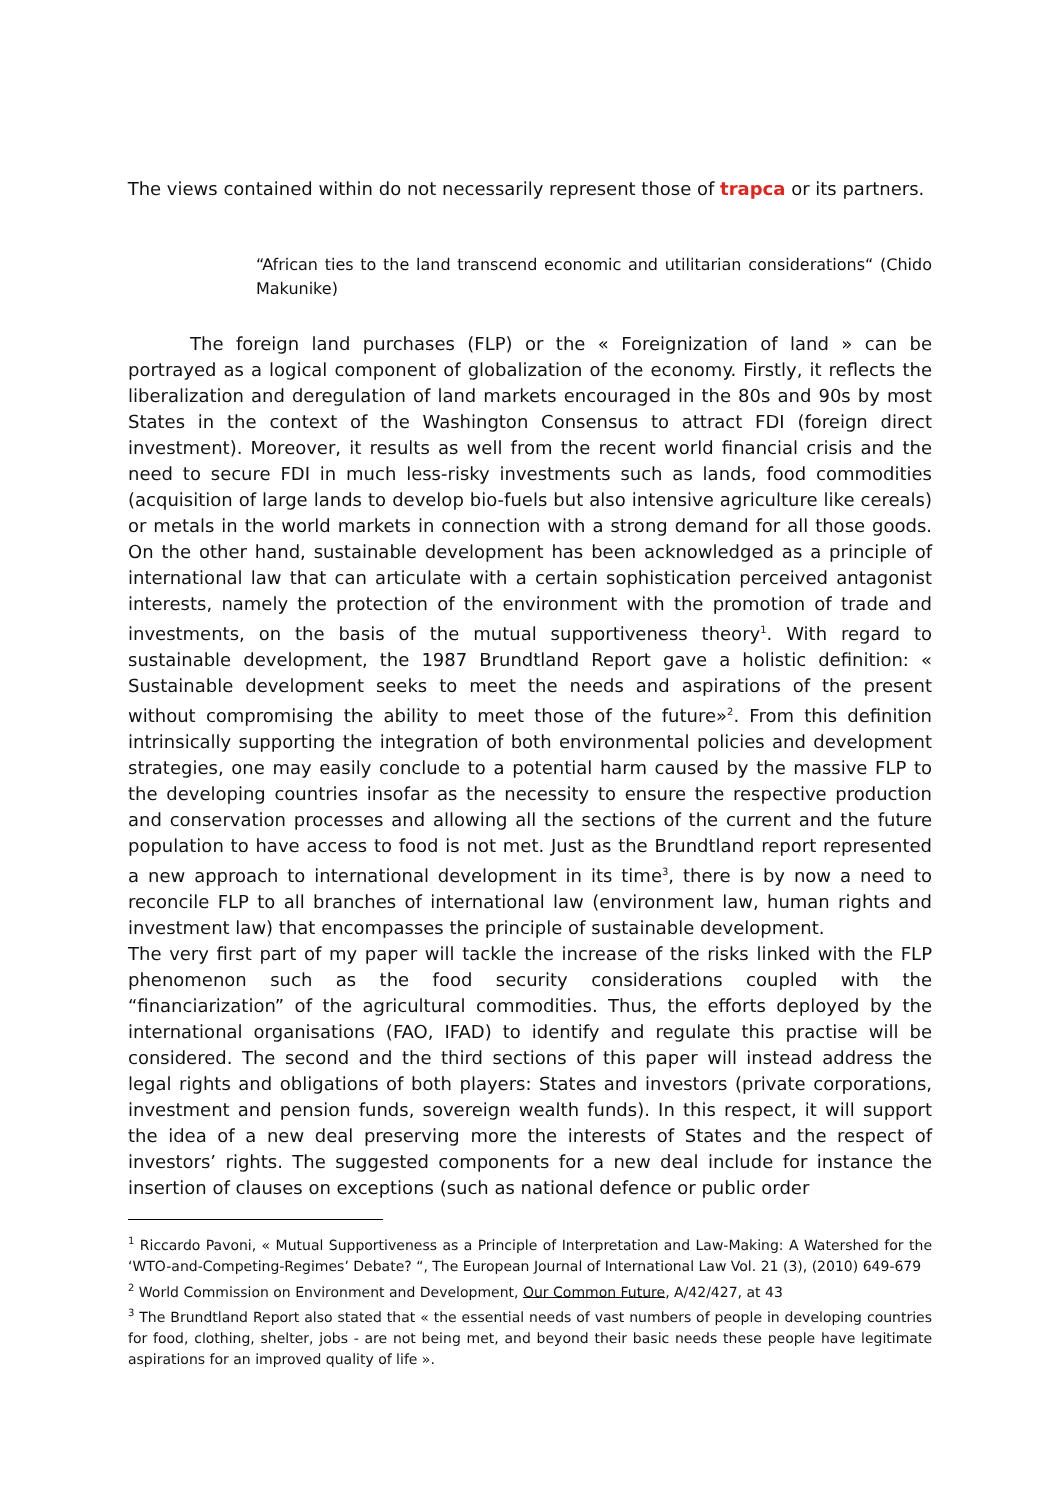The views contained within do not necessarily represent those of trapca or its partners.
“African ties to the land transcend economic and utilitarian considerations“ (Chido Makunike)
The foreign land purchases (FLP) or the « Foreignization of land » can be portrayed as a logical component of globalization of the economy. Firstly, it reflects the liberalization and deregulation of land markets encouraged in the 80s and 90s by most States in the context of the Washington Consensus to attract FDI (foreign direct investment). Moreover, it results as well from the recent world financial crisis and the need to secure FDI in much less-risky investments such as lands, food commodities (acquisition of large lands to develop bio-fuels but also intensive agriculture like cereals) or metals in the world markets in connection with a strong demand for all those goods. On the other hand, sustainable development has been acknowledged as a principle of international law that can articulate with a certain sophistication perceived antagonist interests, namely the protection of the environment with the promotion of trade and investments, on the basis of the mutual supportiveness theory<sup>1</sup>. With regard to sustainable development, the 1987 Brundtland Report gave a holistic definition: « Sustainable development seeks to meet the needs and aspirations of the present without compromising the ability to meet those of the future»<sup>2</sup>. From this definition intrinsically supporting the integration of both environmental policies and development strategies, one may easily conclude to a potential harm caused by the massive FLP to the developing countries insofar as the necessity to ensure the respective production and conservation processes and allowing all the sections of the current and the future population to have access to food is not met. Just as the Brundtland report represented a new approach to international development in its time<sup>3</sup>, there is by now a need to reconcile FLP to all branches of international law (environment law, human rights and investment law) that encompasses the principle of sustainable development.
The very first part of my paper will tackle the increase of the risks linked with the FLP phenomenon such as the food security considerations coupled with the “financiarization” of the agricultural commodities. Thus, the efforts deployed by the international organisations (FAO, IFAD) to identify and regulate this practise will be considered. The second and the third sections of this paper will instead address the legal rights and obligations of both players: States and investors (private corporations, investment and pension funds, sovereign wealth funds). In this respect, it will support the idea of a new deal preserving more the interests of States and the respect of investors’ rights. The suggested components for a new deal include for instance the insertion of clauses on exceptions (such as national defence or public order
<sup>1</sup> Riccardo Pavoni, « Mutual Supportiveness as a Principle of Interpretation and Law-Making: A Watershed for the ‘WTO-and-Competing-Regimes’ Debate? “, The European Journal of International Law Vol. 21 (3), (2010) 649-679
<sup>2</sup> World Commission on Environment and Development, Our Common Future, A/42/427, at 43
<sup>3</sup> The Brundtland Report also stated that « the essential needs of vast numbers of people in developing countries for food, clothing, shelter, jobs - are not being met, and beyond their basic needs these people have legitimate aspirations for an improved quality of life ».